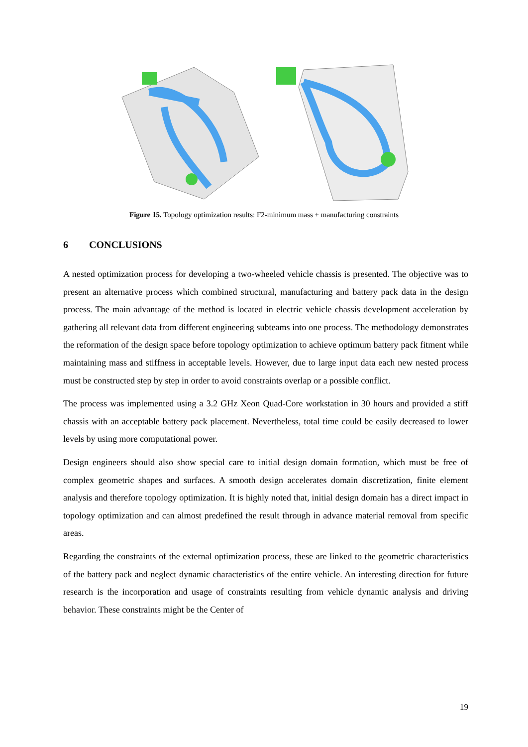Figure 15. Topology optimization results: F2-minimum mass + manufacturing constraints
6 CONCLUSIONS
A nested optimization process for developing a two-wheeled vehicle chassis is presented. The objective was to present an alternative process which combined structural, manufacturing and battery pack data in the design process. The main advantage of the method is located in electric vehicle chassis development acceleration by gathering all relevant data from different engineering subteams into one process. The methodology demonstrates the reformation of the design space before topology optimization to achieve optimum battery pack fitment while maintaining mass and stiffness in acceptable levels. However, due to large input data each new nested process must be constructed step by step in order to avoid constraints overlap or a possible conflict.
The process was implemented using a 3.2 GHz Xeon Quad-Core workstation in 30 hours and provided a stiff chassis with an acceptable battery pack placement. Nevertheless, total time could be easily decreased to lower levels by using more computational power.
Design engineers should also show special care to initial design domain formation, which must be free of complex geometric shapes and surfaces. A smooth design accelerates domain discretization, finite element analysis and therefore topology optimization. It is highly noted that, initial design domain has a direct impact in topology optimization and can almost predefined the result through in advance material removal from specific areas.
Regarding the constraints of the external optimization process, these are linked to the geometric characteristics of the battery pack and neglect dynamic characteristics of the entire vehicle. An interesting direction for future research is the incorporation and usage of constraints resulting from vehicle dynamic analysis and driving behavior. These constraints might be the Center of
19